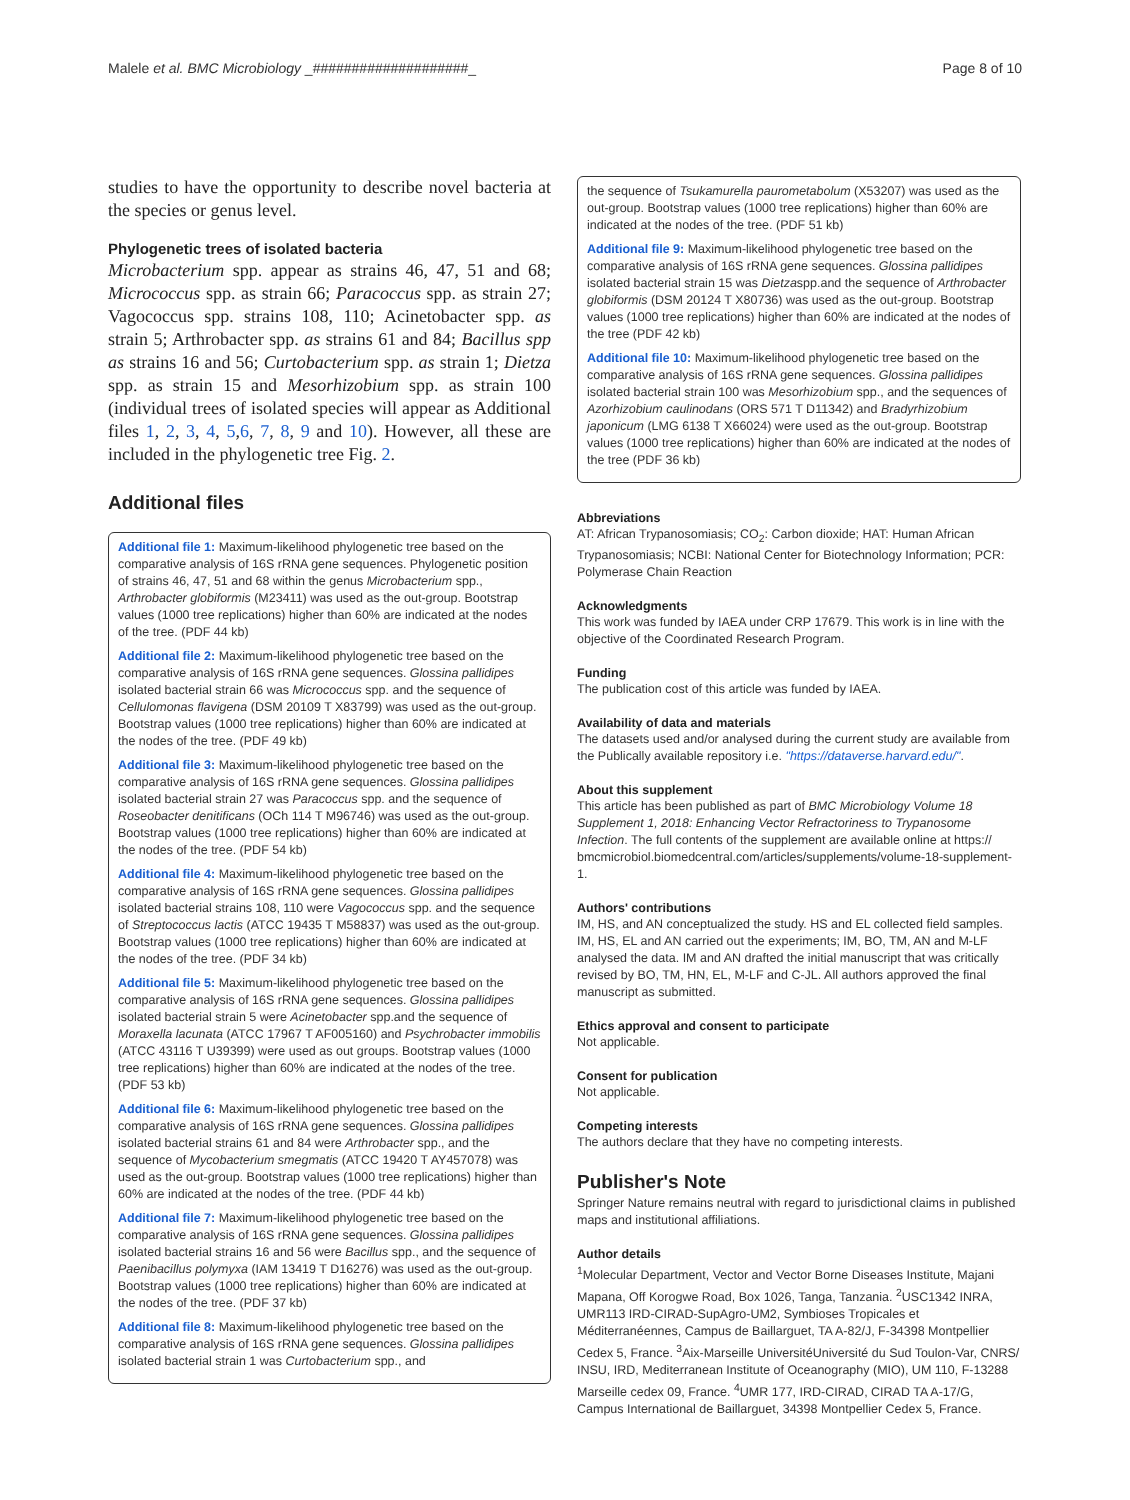Malele et al. BMC Microbiology _####################_ Page 8 of 10
studies to have the opportunity to describe novel bacteria at the species or genus level.
Phylogenetic trees of isolated bacteria
Microbacterium spp. appear as strains 46, 47, 51 and 68; Micrococcus spp. as strain 66; Paracoccus spp. as strain 27; Vagococcus spp. strains 108, 110; Acinetobacter spp. as strain 5; Arthrobacter spp. as strains 61 and 84; Bacillus spp as strains 16 and 56; Curtobacterium spp. as strain 1; Dietza spp. as strain 15 and Mesorhizobium spp. as strain 100 (individual trees of isolated species will appear as Additional files 1, 2, 3, 4, 5,6, 7, 8, 9 and 10). However, all these are included in the phylogenetic tree Fig. 2.
Additional files
Additional file 1: Maximum-likelihood phylogenetic tree based on the comparative analysis of 16S rRNA gene sequences. Phylogenetic position of strains 46, 47, 51 and 68 within the genus Microbacterium spp., Arthrobacter globiformis (M23411) was used as the out-group. Bootstrap values (1000 tree replications) higher than 60% are indicated at the nodes of the tree. (PDF 44 kb)
Additional file 2: Maximum-likelihood phylogenetic tree based on the comparative analysis of 16S rRNA gene sequences. Glossina pallidipes isolated bacterial strain 66 was Micrococcus spp. and the sequence of Cellulomonas flavigena (DSM 20109 T X83799) was used as the out-group. Bootstrap values (1000 tree replications) higher than 60% are indicated at the nodes of the tree. (PDF 49 kb)
Additional file 3: Maximum-likelihood phylogenetic tree based on the comparative analysis of 16S rRNA gene sequences. Glossina pallidipes isolated bacterial strain 27 was Paracoccus spp. and the sequence of Roseobacter denitificans (OCh 114 T M96746) was used as the out-group. Bootstrap values (1000 tree replications) higher than 60% are indicated at the nodes of the tree. (PDF 54 kb)
Additional file 4: Maximum-likelihood phylogenetic tree based on the comparative analysis of 16S rRNA gene sequences. Glossina pallidipes isolated bacterial strains 108, 110 were Vagococcus spp. and the sequence of Streptococcus lactis (ATCC 19435 T M58837) was used as the out-group. Bootstrap values (1000 tree replications) higher than 60% are indicated at the nodes of the tree. (PDF 34 kb)
Additional file 5: Maximum-likelihood phylogenetic tree based on the comparative analysis of 16S rRNA gene sequences. Glossina pallidipes isolated bacterial strain 5 were Acinetobacter spp.and the sequence of Moraxella lacunata (ATCC 17967 T AF005160) and Psychrobacter immobilis (ATCC 43116 T U39399) were used as out groups. Bootstrap values (1000 tree replications) higher than 60% are indicated at the nodes of the tree. (PDF 53 kb)
Additional file 6: Maximum-likelihood phylogenetic tree based on the comparative analysis of 16S rRNA gene sequences. Glossina pallidipes isolated bacterial strains 61 and 84 were Arthrobacter spp., and the sequence of Mycobacterium smegmatis (ATCC 19420 T AY457078) was used as the out-group. Bootstrap values (1000 tree replications) higher than 60% are indicated at the nodes of the tree. (PDF 44 kb)
Additional file 7: Maximum-likelihood phylogenetic tree based on the comparative analysis of 16S rRNA gene sequences. Glossina pallidipes isolated bacterial strains 16 and 56 were Bacillus spp., and the sequence of Paenibacillus polymyxa (IAM 13419 T D16276) was used as the out-group. Bootstrap values (1000 tree replications) higher than 60% are indicated at the nodes of the tree. (PDF 37 kb)
Additional file 8: Maximum-likelihood phylogenetic tree based on the comparative analysis of 16S rRNA gene sequences. Glossina pallidipes isolated bacterial strain 1 was Curtobacterium spp., and
the sequence of Tsukamurella paurometabolum (X53207) was used as the out-group. Bootstrap values (1000 tree replications) higher than 60% are indicated at the nodes of the tree. (PDF 51 kb)
Additional file 9: Maximum-likelihood phylogenetic tree based on the comparative analysis of 16S rRNA gene sequences. Glossina pallidipes isolated bacterial strain 15 was Dietzaspp.and the sequence of Arthrobacter globiformis (DSM 20124 T X80736) was used as the out-group. Bootstrap values (1000 tree replications) higher than 60% are indicated at the nodes of the tree (PDF 42 kb)
Additional file 10: Maximum-likelihood phylogenetic tree based on the comparative analysis of 16S rRNA gene sequences. Glossina pallidipes isolated bacterial strain 100 was Mesorhizobium spp., and the sequences of Azorhizobium caulinodans (ORS 571 T D11342) and Bradyrhizobium japonicum (LMG 6138 T X66024) were used as the out-group. Bootstrap values (1000 tree replications) higher than 60% are indicated at the nodes of the tree (PDF 36 kb)
Abbreviations
AT: African Trypanosomiasis; CO<sub>2</sub>: Carbon dioxide; HAT: Human African Trypanosomiasis; NCBI: National Center for Biotechnology Information; PCR: Polymerase Chain Reaction
Acknowledgments
This work was funded by IAEA under CRP 17679. This work is in line with the objective of the Coordinated Research Program.
Funding
The publication cost of this article was funded by IAEA.
Availability of data and materials
The datasets used and/or analysed during the current study are available from the Publically available repository i.e. "https://dataverse.harvard.edu/".
About this supplement
This article has been published as part of BMC Microbiology Volume 18 Supplement 1, 2018: Enhancing Vector Refractoriness to Trypanosome Infection. The full contents of the supplement are available online at https:// bmcmicrobiol.biomedcentral.com/articles/supplements/volume-18-supplement-1.
Authors' contributions
IM, HS, and AN conceptualized the study. HS and EL collected field samples. IM, HS, EL and AN carried out the experiments; IM, BO, TM, AN and M-LF analysed the data. IM and AN drafted the initial manuscript that was critically revised by BO, TM, HN, EL, M-LF and C-JL. All authors approved the final manuscript as submitted.
Ethics approval and consent to participate
Not applicable.
Consent for publication
Not applicable.
Competing interests
The authors declare that they have no competing interests.
Publisher's Note
Springer Nature remains neutral with regard to jurisdictional claims in published maps and institutional affiliations.
Author details
<sup>1</sup> Molecular Department, Vector and Vector Borne Diseases Institute, Majani Mapana, Off Korogwe Road, Box 1026, Tanga, Tanzania. <sup>2</sup>USC1342 INRA, UMR113 IRD-CIRAD-SupAgro-UM2, Symbioses Tropicales et Méditerranéennes, Campus de Baillarguet, TA A-82/J, F-34398 Montpellier Cedex 5, France. <sup>3</sup>Aix-Marseille UniversitéUniversité du Sud Toulon-Var, CNRS/ INSU, IRD, Mediterranean Institute of Oceanography (MIO), UM 110, F-13288 Marseille cedex 09, France. <sup>4</sup>UMR 177, IRD-CIRAD, CIRAD TA A-17/G, Campus International de Baillarguet, 34398 Montpellier Cedex 5, France.